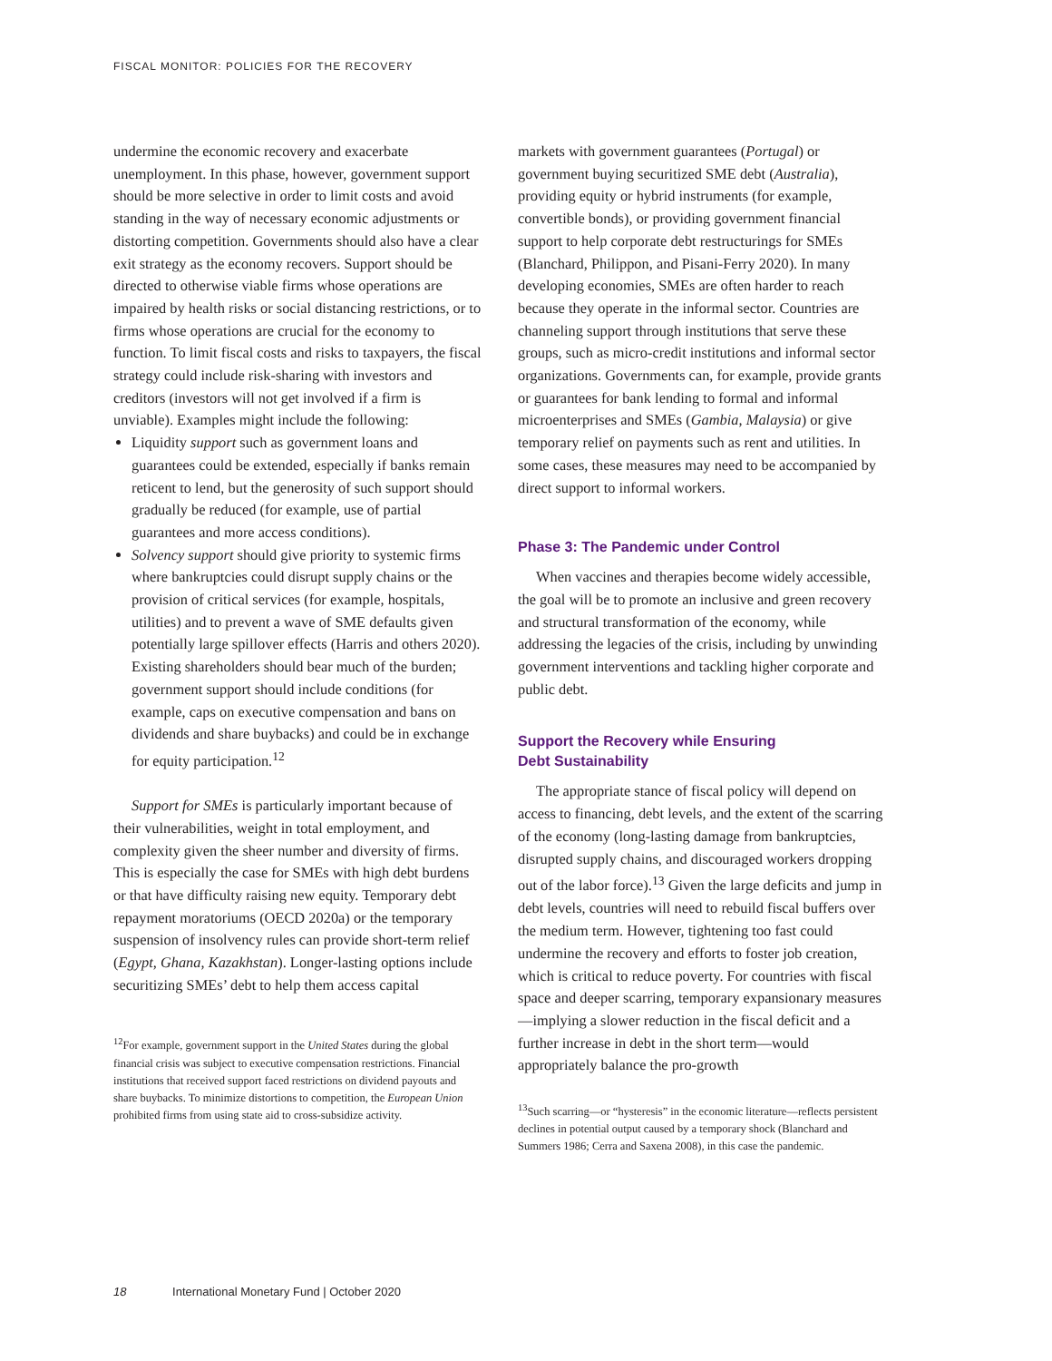FISCAL MONITOR: POLICIES FOR THE RECOVERY
undermine the economic recovery and exacerbate unemployment. In this phase, however, government support should be more selective in order to limit costs and avoid standing in the way of necessary economic adjustments or distorting competition. Governments should also have a clear exit strategy as the economy recovers. Support should be directed to otherwise viable firms whose operations are impaired by health risks or social distancing restrictions, or to firms whose operations are crucial for the economy to function. To limit fiscal costs and risks to taxpayers, the fiscal strategy could include risk-sharing with investors and creditors (investors will not get involved if a firm is unviable). Examples might include the following:
Liquidity support such as government loans and guarantees could be extended, especially if banks remain reticent to lend, but the generosity of such support should gradually be reduced (for example, use of partial guarantees and more access conditions).
Solvency support should give priority to systemic firms where bankruptcies could disrupt supply chains or the provision of critical services (for example, hospitals, utilities) and to prevent a wave of SME defaults given potentially large spillover effects (Harris and others 2020). Existing shareholders should bear much of the burden; government support should include conditions (for example, caps on executive compensation and bans on dividends and share buybacks) and could be in exchange for equity participation.<sup>12</sup>
Support for SMEs is particularly important because of their vulnerabilities, weight in total employment, and complexity given the sheer number and diversity of firms. This is especially the case for SMEs with high debt burdens or that have difficulty raising new equity. Temporary debt repayment moratoriums (OECD 2020a) or the temporary suspension of insolvency rules can provide short-term relief (Egypt, Ghana, Kazakhstan). Longer-lasting options include securitizing SMEs’ debt to help them access capital
<sup>12</sup> For example, government support in the United States during the global financial crisis was subject to executive compensation restrictions. Financial institutions that received support faced restrictions on dividend payouts and share buybacks. To minimize distortions to competition, the European Union prohibited firms from using state aid to cross-subsidize activity.
markets with government guarantees (Portugal) or government buying securitized SME debt (Australia), providing equity or hybrid instruments (for example, convertible bonds), or providing government financial support to help corporate debt restructurings for SMEs (Blanchard, Philippon, and Pisani-Ferry 2020). In many developing economies, SMEs are often harder to reach because they operate in the informal sector. Countries are channeling support through institutions that serve these groups, such as micro-credit institutions and informal sector organizations. Governments can, for example, provide grants or guarantees for bank lending to formal and informal microenterprises and SMEs (Gambia, Malaysia) or give temporary relief on payments such as rent and utilities. In some cases, these measures may need to be accompanied by direct support to informal workers.
Phase 3: The Pandemic under Control
When vaccines and therapies become widely accessible, the goal will be to promote an inclusive and green recovery and structural transformation of the economy, while addressing the legacies of the crisis, including by unwinding government interventions and tackling higher corporate and public debt.
Support the Recovery while Ensuring
Debt Sustainability
The appropriate stance of fiscal policy will depend on access to financing, debt levels, and the extent of the scarring of the economy (long-lasting damage from bankruptcies, disrupted supply chains, and discouraged workers dropping out of the labor force).<sup>13</sup> Given the large deficits and jump in debt levels, countries will need to rebuild fiscal buffers over the medium term. However, tightening too fast could undermine the recovery and efforts to foster job creation, which is critical to reduce poverty. For countries with fiscal space and deeper scarring, temporary expansionary measures—implying a slower reduction in the fiscal deficit and a further increase in debt in the short term—would appropriately balance the pro-growth
<sup>13</sup> Such scarring—or “hysteresis” in the economic literature—reflects persistent declines in potential output caused by a temporary shock (Blanchard and Summers 1986; Cerra and Saxena 2008), in this case the pandemic.
18 International Monetary Fund | October 2020